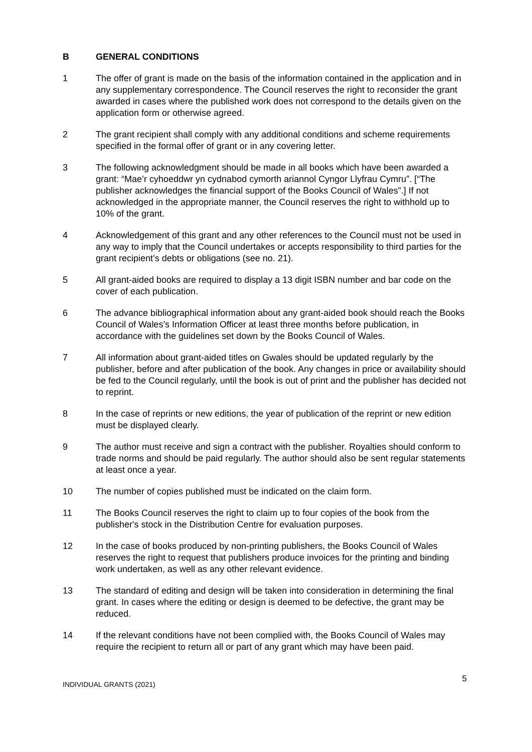B GENERAL CONDITIONS
1 The offer of grant is made on the basis of the information contained in the application and in any supplementary correspondence. The Council reserves the right to reconsider the grant awarded in cases where the published work does not correspond to the details given on the application form or otherwise agreed.
2 The grant recipient shall comply with any additional conditions and scheme requirements specified in the formal offer of grant or in any covering letter.
3 The following acknowledgment should be made in all books which have been awarded a grant: “Mae’r cyhoeddwr yn cydnabod cymorth ariannol Cyngor Llyfrau Cymru”. [“The publisher acknowledges the financial support of the Books Council of Wales”.] If not acknowledged in the appropriate manner, the Council reserves the right to withhold up to 10% of the grant.
4 Acknowledgement of this grant and any other references to the Council must not be used in any way to imply that the Council undertakes or accepts responsibility to third parties for the grant recipient’s debts or obligations (see no. 21).
5 All grant-aided books are required to display a 13 digit ISBN number and bar code on the cover of each publication.
6 The advance bibliographical information about any grant-aided book should reach the Books Council of Wales’s Information Officer at least three months before publication, in accordance with the guidelines set down by the Books Council of Wales.
7 All information about grant-aided titles on Gwales should be updated regularly by the publisher, before and after publication of the book. Any changes in price or availability should be fed to the Council regularly, until the book is out of print and the publisher has decided not to reprint.
8 In the case of reprints or new editions, the year of publication of the reprint or new edition must be displayed clearly.
9 The author must receive and sign a contract with the publisher. Royalties should conform to trade norms and should be paid regularly. The author should also be sent regular statements at least once a year.
10 The number of copies published must be indicated on the claim form.
11 The Books Council reserves the right to claim up to four copies of the book from the publisher's stock in the Distribution Centre for evaluation purposes.
12 In the case of books produced by non-printing publishers, the Books Council of Wales reserves the right to request that publishers produce invoices for the printing and binding work undertaken, as well as any other relevant evidence.
13 The standard of editing and design will be taken into consideration in determining the final grant. In cases where the editing or design is deemed to be defective, the grant may be reduced.
14 If the relevant conditions have not been complied with, the Books Council of Wales may require the recipient to return all or part of any grant which may have been paid.
INDIVIDUAL GRANTS (2021) 5